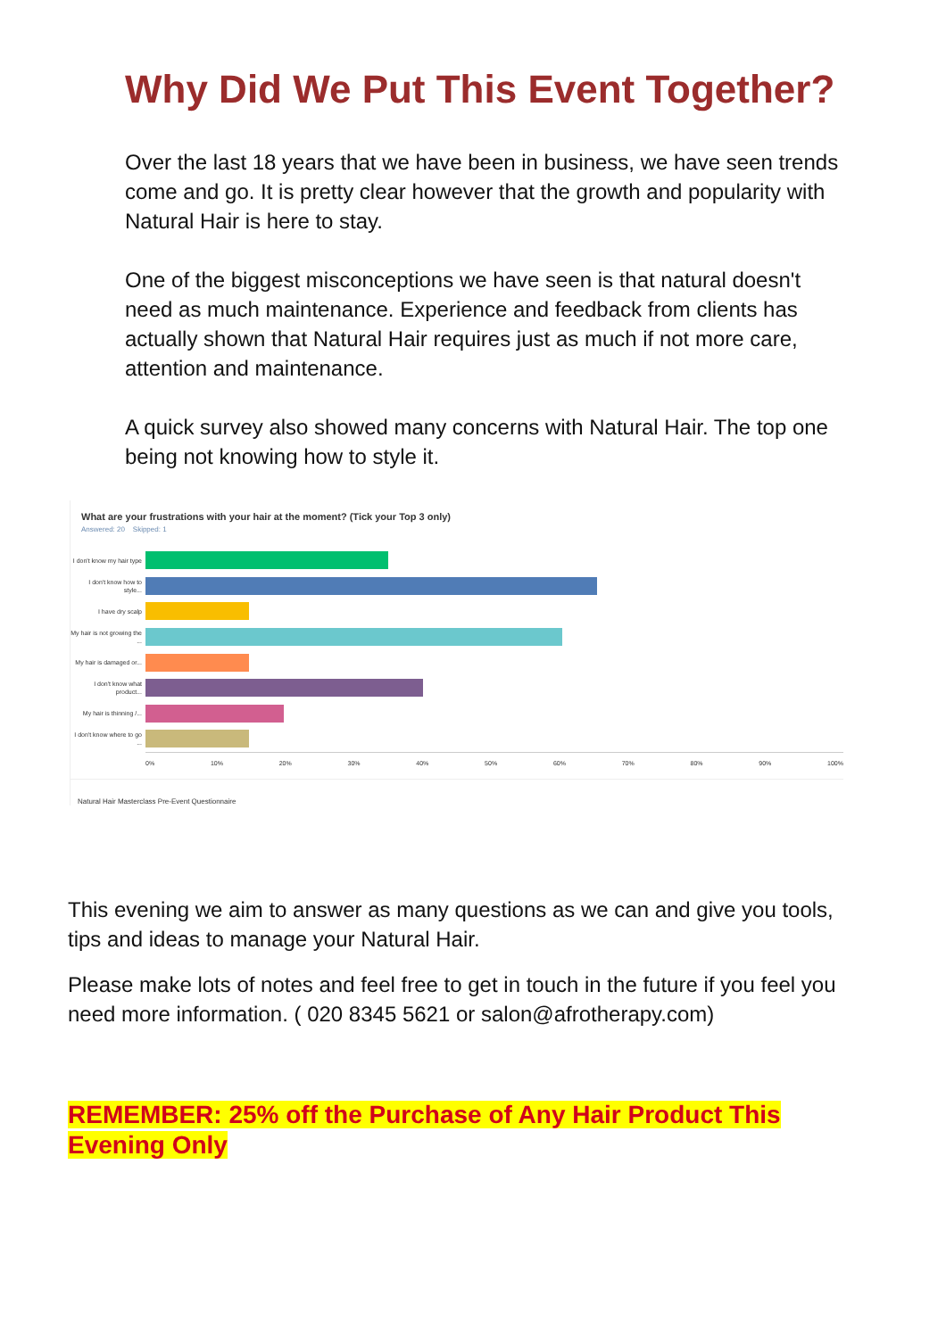Why Did We Put This Event Together?
Over the last 18 years that we have been in business, we have seen trends come and go. It is pretty clear however that the growth and popularity with Natural Hair is here to stay.
One of the biggest misconceptions we have seen is that natural doesn't need as much maintenance. Experience and feedback from clients has actually shown that Natural Hair requires just as much if not more care, attention and maintenance.
A quick survey also showed many concerns with Natural Hair. The top one being not knowing how to style it.
What are your frustrations with your hair at the moment? (Tick your Top 3 only)
Answered: 20 Skipped: 1
I don't know my hair type
I don't know how to style...
I have dry scalp
My hair is not growing the ...
My hair is damaged or...
I don't know what product...
My hair is thinning /...
I don't know where to go ...
0% 10% 20% 30% 40% 50% 60% 70% 80% 90% 100%
Natural Hair Masterclass Pre-Event Questionnaire
This evening we aim to answer as many questions as we can and give you tools, tips and ideas to manage your Natural Hair.
Please make lots of notes and feel free to get in touch in the future if you feel you need more information. ( 020 8345 5621 or salon@afrotherapy.com)
REMEMBER: 25% off the Purchase of Any Hair Product This Evening Only